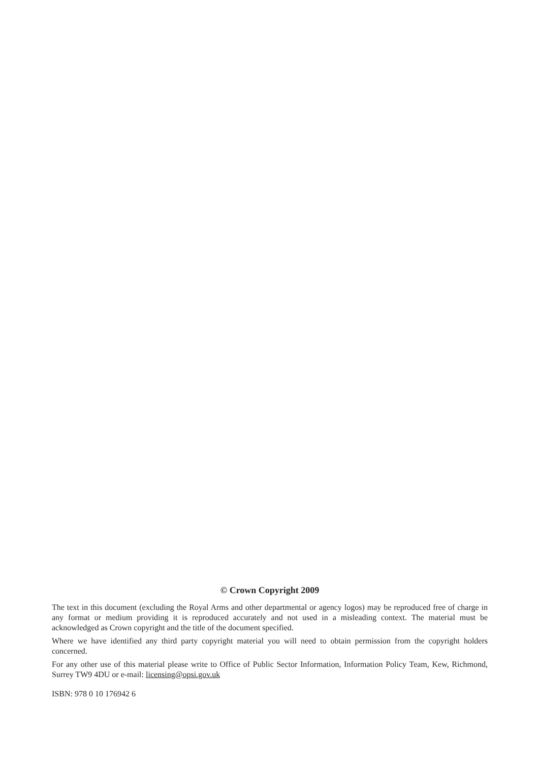© Crown Copyright 2009
The text in this document (excluding the Royal Arms and other departmental or agency logos) may be reproduced free of charge in any format or medium providing it is reproduced accurately and not used in a misleading context. The material must be acknowledged as Crown copyright and the title of the document specified.
Where we have identified any third party copyright material you will need to obtain permission from the copyright holders concerned.
For any other use of this material please write to Office of Public Sector Information, Information Policy Team, Kew, Richmond, Surrey TW9 4DU or e-mail: licensing@opsi.gov.uk
ISBN: 978 0 10 176942 6